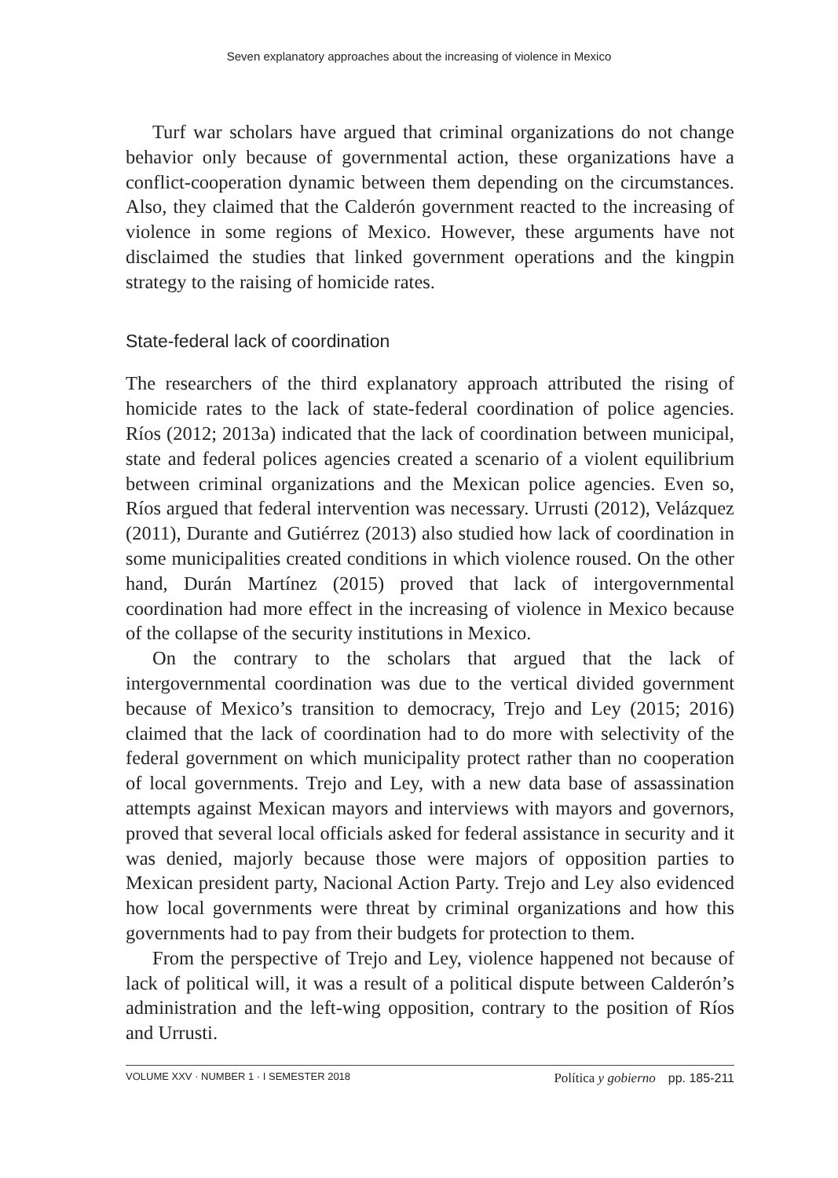Seven explanatory approaches about the increasing of violence in Mexico
Turf war scholars have argued that criminal organizations do not change behavior only because of governmental action, these organizations have a conflict-cooperation dynamic between them depending on the circumstances. Also, they claimed that the Calderón government reacted to the increasing of violence in some regions of Mexico. However, these arguments have not disclaimed the studies that linked government operations and the kingpin strategy to the raising of homicide rates.
State-federal lack of coordination
The researchers of the third explanatory approach attributed the rising of homicide rates to the lack of state-federal coordination of police agencies. Ríos (2012; 2013a) indicated that the lack of coordination between municipal, state and federal polices agencies created a scenario of a violent equilibrium between criminal organizations and the Mexican police agencies. Even so, Ríos argued that federal intervention was necessary. Urrusti (2012), Velázquez (2011), Durante and Gutiérrez (2013) also studied how lack of coordination in some municipalities created conditions in which violence roused. On the other hand, Durán Martínez (2015) proved that lack of intergovernmental coordination had more effect in the increasing of violence in Mexico because of the collapse of the security institutions in Mexico.
On the contrary to the scholars that argued that the lack of intergovernmental coordination was due to the vertical divided government because of Mexico’s transition to democracy, Trejo and Ley (2015; 2016) claimed that the lack of coordination had to do more with selectivity of the federal government on which municipality protect rather than no cooperation of local governments. Trejo and Ley, with a new data base of assassination attempts against Mexican mayors and interviews with mayors and governors, proved that several local officials asked for federal assistance in security and it was denied, majorly because those were majors of opposition parties to Mexican president party, Nacional Action Party. Trejo and Ley also evidenced how local governments were threat by criminal organizations and how this governments had to pay from their budgets for protection to them.
From the perspective of Trejo and Ley, violence happened not because of lack of political will, it was a result of a political dispute between Calderón’s administration and the left-wing opposition, contrary to the position of Ríos and Urrusti.
VOLUME XXV · NUMBER 1 · I SEMESTER 2018
Política y gobierno pp. 185-211